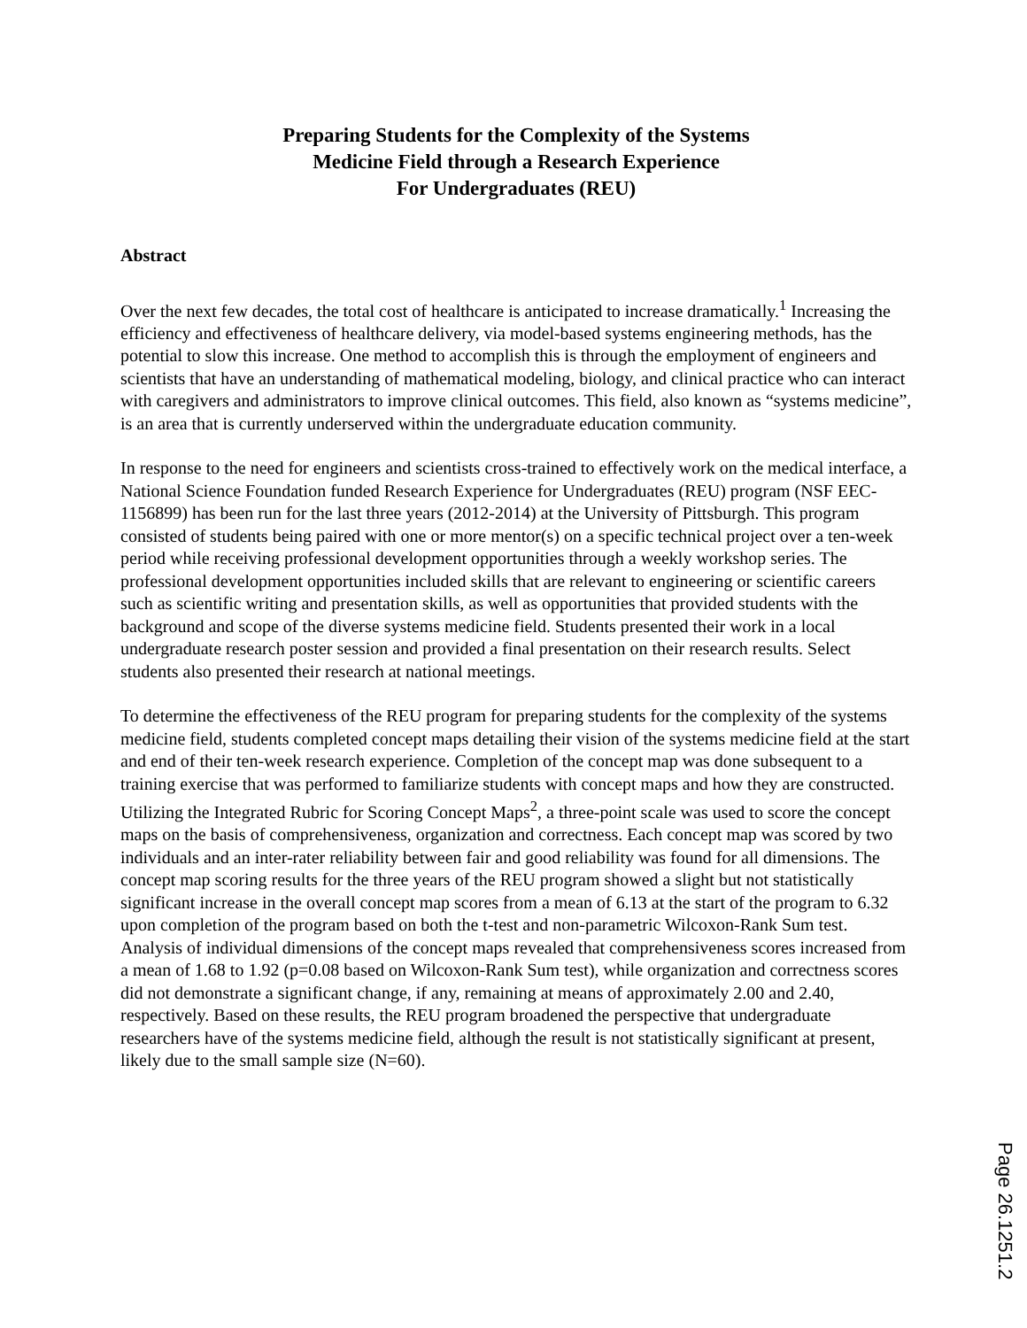Preparing Students for the Complexity of the Systems
Medicine Field through a Research Experience
For Undergraduates (REU)
Abstract
Over the next few decades, the total cost of healthcare is anticipated to increase dramatically.<sup>1</sup> Increasing the efficiency and effectiveness of healthcare delivery, via model-based systems engineering methods, has the potential to slow this increase. One method to accomplish this is through the employment of engineers and scientists that have an understanding of mathematical modeling, biology, and clinical practice who can interact with caregivers and administrators to improve clinical outcomes. This field, also known as “systems medicine”, is an area that is currently underserved within the undergraduate education community.
In response to the need for engineers and scientists cross-trained to effectively work on the medical interface, a National Science Foundation funded Research Experience for Undergraduates (REU) program (NSF EEC-1156899) has been run for the last three years (2012-2014) at the University of Pittsburgh. This program consisted of students being paired with one or more mentor(s) on a specific technical project over a ten-week period while receiving professional development opportunities through a weekly workshop series. The professional development opportunities included skills that are relevant to engineering or scientific careers such as scientific writing and presentation skills, as well as opportunities that provided students with the background and scope of the diverse systems medicine field. Students presented their work in a local undergraduate research poster session and provided a final presentation on their research results. Select students also presented their research at national meetings.
To determine the effectiveness of the REU program for preparing students for the complexity of the systems medicine field, students completed concept maps detailing their vision of the systems medicine field at the start and end of their ten-week research experience. Completion of the concept map was done subsequent to a training exercise that was performed to familiarize students with concept maps and how they are constructed. Utilizing the Integrated Rubric for Scoring Concept Maps<sup>2</sup>, a three-point scale was used to score the concept maps on the basis of comprehensiveness, organization and correctness. Each concept map was scored by two individuals and an inter-rater reliability between fair and good reliability was found for all dimensions. The concept map scoring results for the three years of the REU program showed a slight but not statistically significant increase in the overall concept map scores from a mean of 6.13 at the start of the program to 6.32 upon completion of the program based on both the t-test and non-parametric Wilcoxon-Rank Sum test. Analysis of individual dimensions of the concept maps revealed that comprehensiveness scores increased from a mean of 1.68 to 1.92 (p=0.08 based on Wilcoxon-Rank Sum test), while organization and correctness scores did not demonstrate a significant change, if any, remaining at means of approximately 2.00 and 2.40, respectively. Based on these results, the REU program broadened the perspective that undergraduate researchers have of the systems medicine field, although the result is not statistically significant at present, likely due to the small sample size (N=60).
Page 26.1251.2